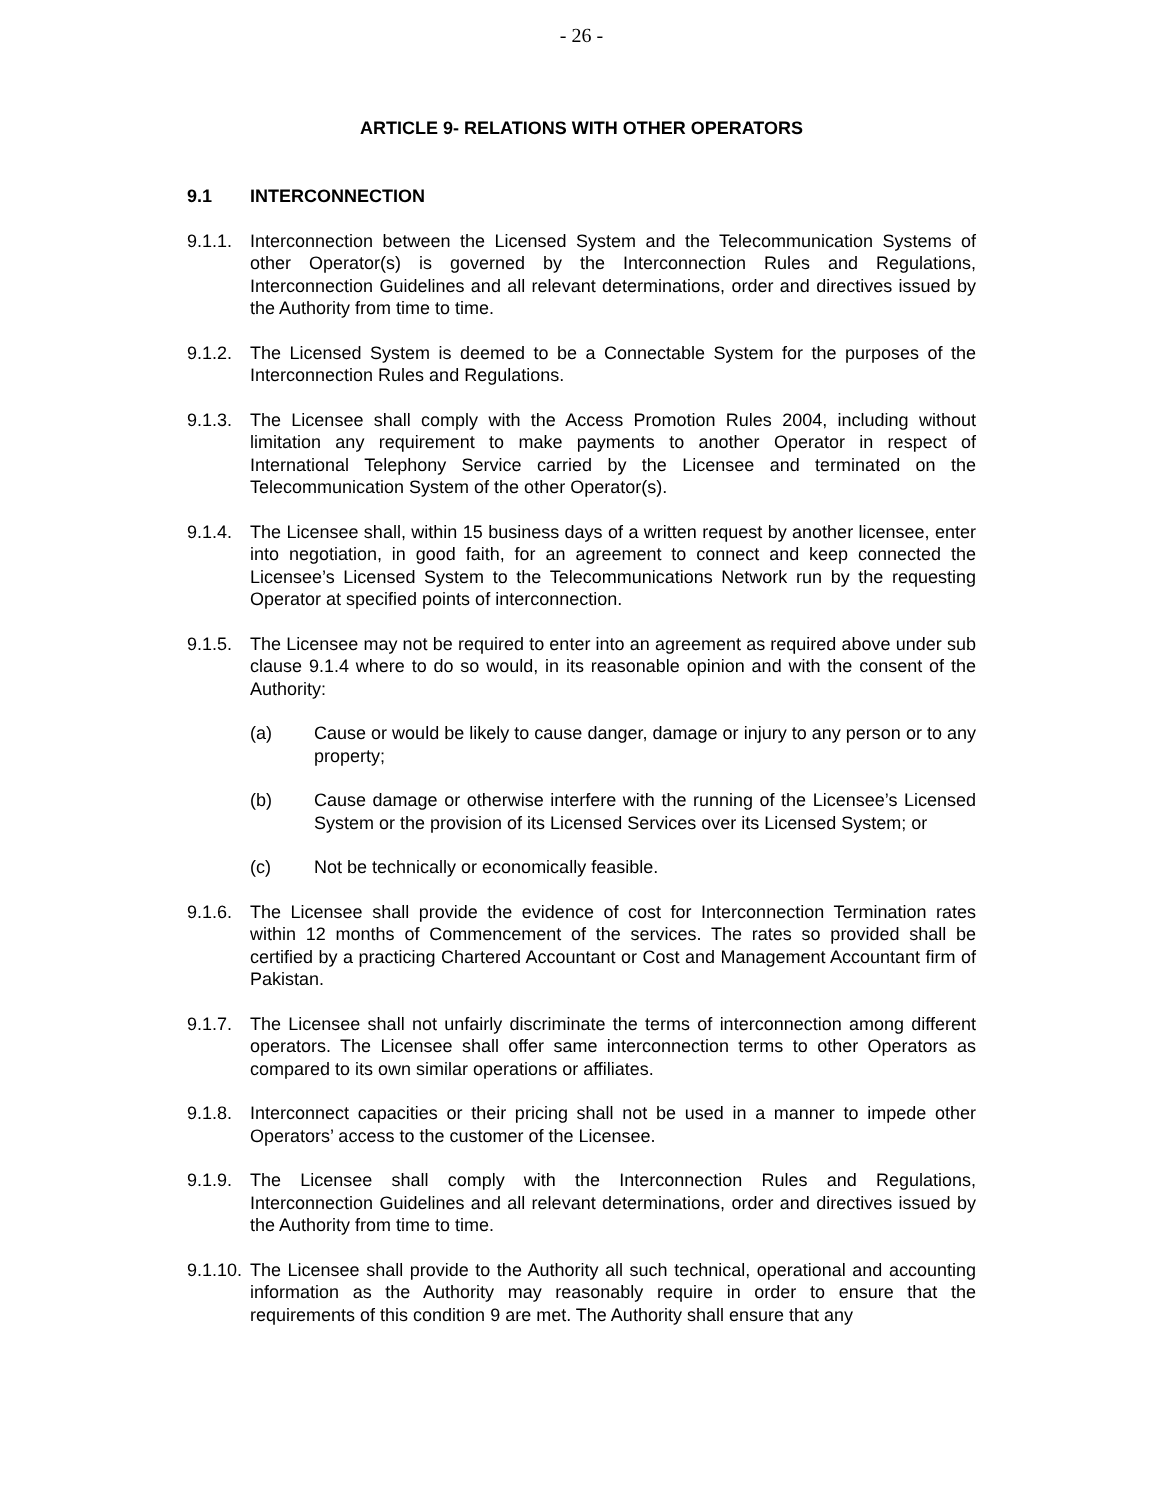- 26 -
ARTICLE 9- RELATIONS WITH OTHER OPERATORS
9.1 INTERCONNECTION
9.1.1.
Interconnection between the Licensed System and the Telecommunication Systems of other Operator(s) is governed by the Interconnection Rules and Regulations, Interconnection Guidelines and all relevant determinations, order and directives issued by the Authority from time to time.
9.1.2.
The Licensed System is deemed to be a Connectable System for the purposes of the Interconnection Rules and Regulations.
9.1.3.
The Licensee shall comply with the Access Promotion Rules 2004, including without limitation any requirement to make payments to another Operator in respect of International Telephony Service carried by the Licensee and terminated on the Telecommunication System of the other Operator(s).
9.1.4.
The Licensee shall, within 15 business days of a written request by another licensee, enter into negotiation, in good faith, for an agreement to connect and keep connected the Licensee’s Licensed System to the Telecommunications Network run by the requesting Operator at specified points of interconnection.
9.1.5.
The Licensee may not be required to enter into an agreement as required above under sub clause 9.1.4 where to do so would, in its reasonable opinion and with the consent of the Authority:
(a) Cause or would be likely to cause danger, damage or injury to any person or to any property;
(b) Cause damage or otherwise interfere with the running of the Licensee’s Licensed System or the provision of its Licensed Services over its Licensed System; or
(c) Not be technically or economically feasible.
9.1.6.
The Licensee shall provide the evidence of cost for Interconnection Termination rates within 12 months of Commencement of the services. The rates so provided shall be certified by a practicing Chartered Accountant or Cost and Management Accountant firm of Pakistan.
9.1.7.
The Licensee shall not unfairly discriminate the terms of interconnection among different operators. The Licensee shall offer same interconnection terms to other Operators as compared to its own similar operations or affiliates.
9.1.8.
Interconnect capacities or their pricing shall not be used in a manner to impede other Operators’ access to the customer of the Licensee.
9.1.9.
The Licensee shall comply with the Interconnection Rules and Regulations, Interconnection Guidelines and all relevant determinations, order and directives issued by the Authority from time to time.
9.1.10.
The Licensee shall provide to the Authority all such technical, operational and accounting information as the Authority may reasonably require in order to ensure that the requirements of this condition 9 are met. The Authority shall ensure that any